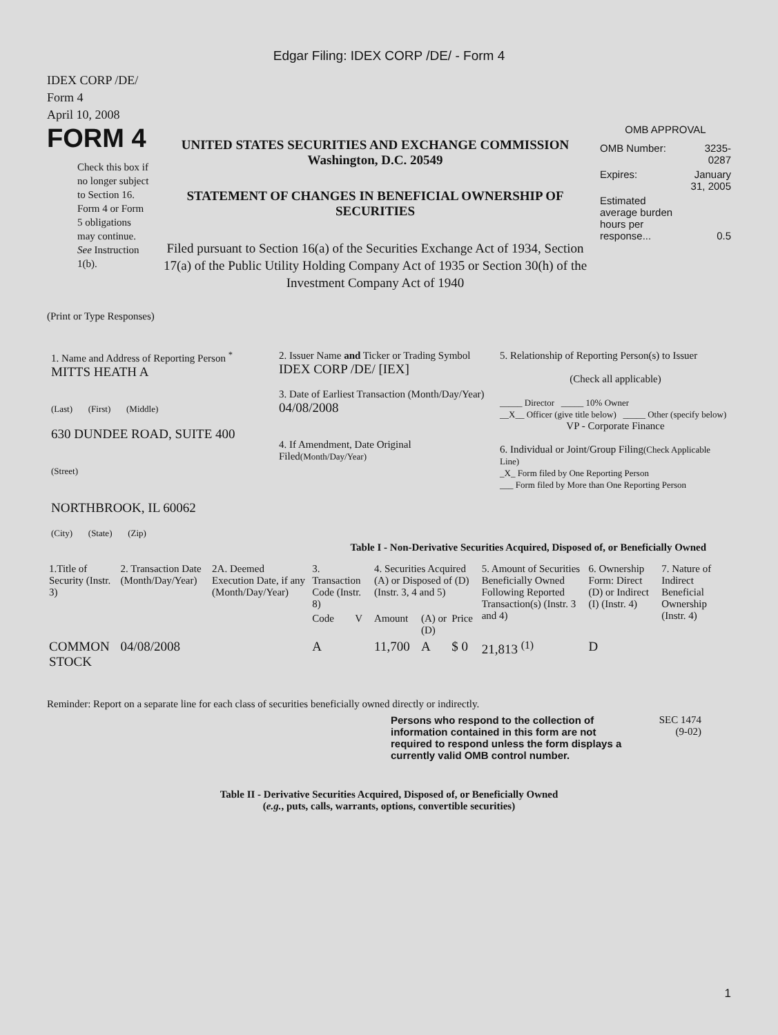Edgar Filing: IDEX CORP /DE/ - Form 4
IDEX CORP /DE/
Form 4
April 10, 2008
FORM 4
Check this box if no longer subject to Section 16. Form 4 or Form 5 obligations may continue. See Instruction 1(b).
UNITED STATES SECURITIES AND EXCHANGE COMMISSION
Washington, D.C. 20549
STATEMENT OF CHANGES IN BENEFICIAL OWNERSHIP OF SECURITIES
Filed pursuant to Section 16(a) of the Securities Exchange Act of 1934, Section 17(a) of the Public Utility Holding Company Act of 1935 or Section 30(h) of the Investment Company Act of 1940
OMB APPROVAL
| OMB Number: | 3235-0287 |
| Expires: | January 31, 2005 |
| Estimated average burden hours per response... | 0.5 |
(Print or Type Responses)
1. Name and Address of Reporting Person <sup>*</sup>
MITTS HEATH A
(Last) (First) (Middle)
630 DUNDEE ROAD, SUITE 400
(Street)
NORTHBROOK, IL 60062
(City) (State) (Zip)
2. Issuer Name and Ticker or Trading Symbol
IDEX CORP /DE/ [IEX]
3. Date of Earliest Transaction (Month/Day/Year)
04/08/2008
4. If Amendment, Date Original Filed(Month/Day/Year)
5. Relationship of Reporting Person(s) to Issuer
(Check all applicable)
_____ Director _____ 10% Owner
__X__ Officer (give title below) _____ Other (specify below)
VP - Corporate Finance
6. Individual or Joint/Group Filing(Check Applicable Line)
_X_ Form filed by One Reporting Person
___ Form filed by More than One Reporting Person
Table I - Non-Derivative Securities Acquired, Disposed of, or Beneficially Owned
| 1.Title of Security (Instr. 3) | 2. Transaction Date (Month/Day/Year) | 2A. Deemed Execution Date, if any (Month/Day/Year) | 3. Transaction Code (Instr. 8) | | 4. Securities Acquired (A) or Disposed of (D) (Instr. 3, 4 and 5) | | | 5. Amount of Securities Beneficially Owned Following Reported Transaction(s) (Instr. 3 and 4) | 6. Ownership Form: Direct (D) or Indirect (I) (Instr. 4) | 7. Nature of Indirect Beneficial Ownership (Instr. 4) |
| --- | --- | --- | --- | --- | --- | --- | --- | --- | --- | --- |
| | | | Code | V | Amount | (A) or (D) | Price | | | |
| COMMON STOCK | 04/08/2008 | | A | | 11,700 | A | $ 0 | 21,813 <sup>(1)</sup> | D | |
Reminder: Report on a separate line for each class of securities beneficially owned directly or indirectly.
Persons who respond to the collection of information contained in this form are not required to respond unless the form displays a currently valid OMB control number.
SEC 1474
(9-02)
Table II - Derivative Securities Acquired, Disposed of, or Beneficially Owned
(e.g., puts, calls, warrants, options, convertible securities)
1